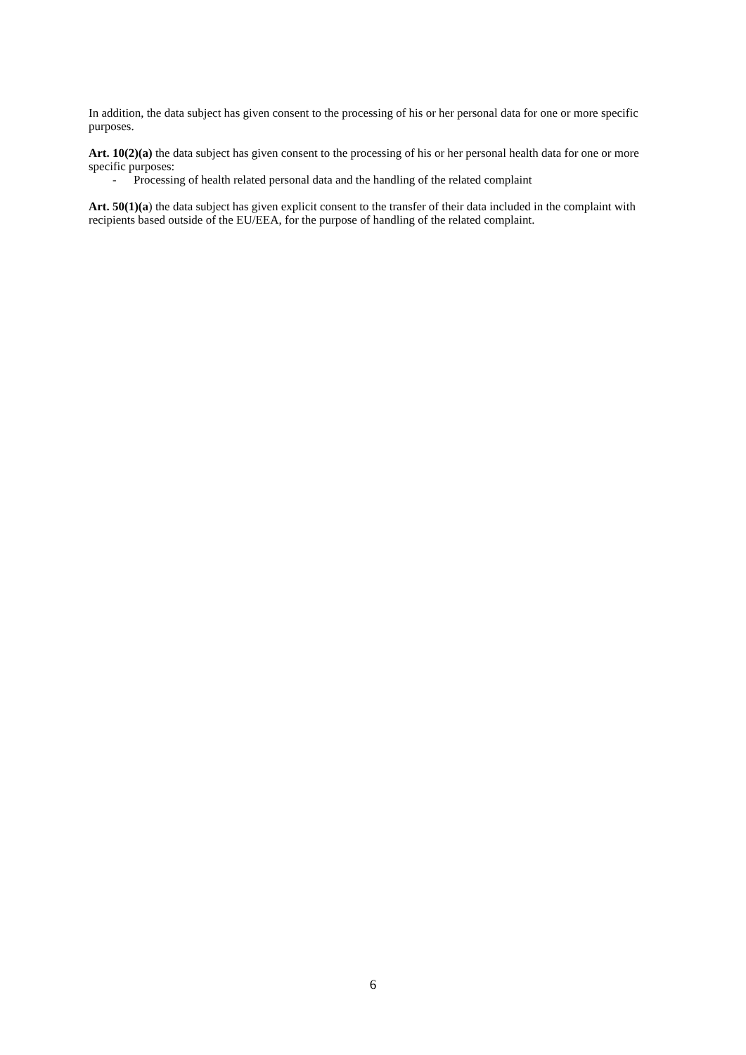In addition, the data subject has given consent to the processing of his or her personal data for one or more specific purposes.
Art. 10(2)(a) the data subject has given consent to the processing of his or her personal health data for one or more specific purposes:
- Processing of health related personal data and the handling of the related complaint
Art. 50(1)(a) the data subject has given explicit consent to the transfer of their data included in the complaint with recipients based outside of the EU/EEA, for the purpose of handling of the related complaint.
6